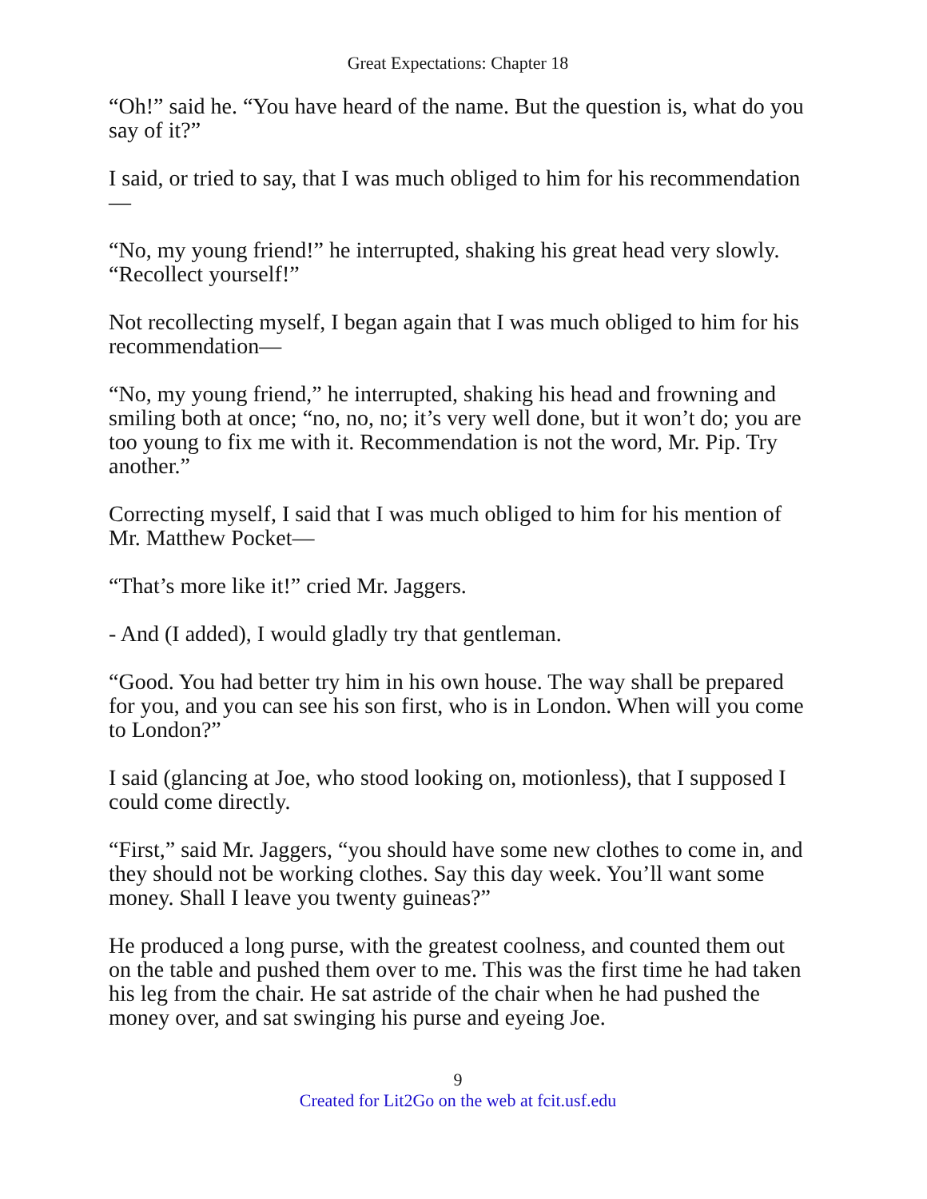Great Expectations: Chapter 18
“Oh!” said he. “You have heard of the name. But the question is, what do you say of it?”
I said, or tried to say, that I was much obliged to him for his recommendation—
“No, my young friend!” he interrupted, shaking his great head very slowly. “Recollect yourself!”
Not recollecting myself, I began again that I was much obliged to him for his recommendation—
“No, my young friend,” he interrupted, shaking his head and frowning and smiling both at once; “no, no, no; it’s very well done, but it won’t do; you are too young to fix me with it. Recommendation is not the word, Mr. Pip. Try another.”
Correcting myself, I said that I was much obliged to him for his mention of Mr. Matthew Pocket—
“That’s more like it!” cried Mr. Jaggers.
- And (I added), I would gladly try that gentleman.
“Good. You had better try him in his own house. The way shall be prepared for you, and you can see his son first, who is in London. When will you come to London?”
I said (glancing at Joe, who stood looking on, motionless), that I supposed I could come directly.
“First,” said Mr. Jaggers, “you should have some new clothes to come in, and they should not be working clothes. Say this day week. You’ll want some money. Shall I leave you twenty guineas?”
He produced a long purse, with the greatest coolness, and counted them out on the table and pushed them over to me. This was the first time he had taken his leg from the chair. He sat astride of the chair when he had pushed the money over, and sat swinging his purse and eyeing Joe.
9
Created for Lit2Go on the web at fcit.usf.edu